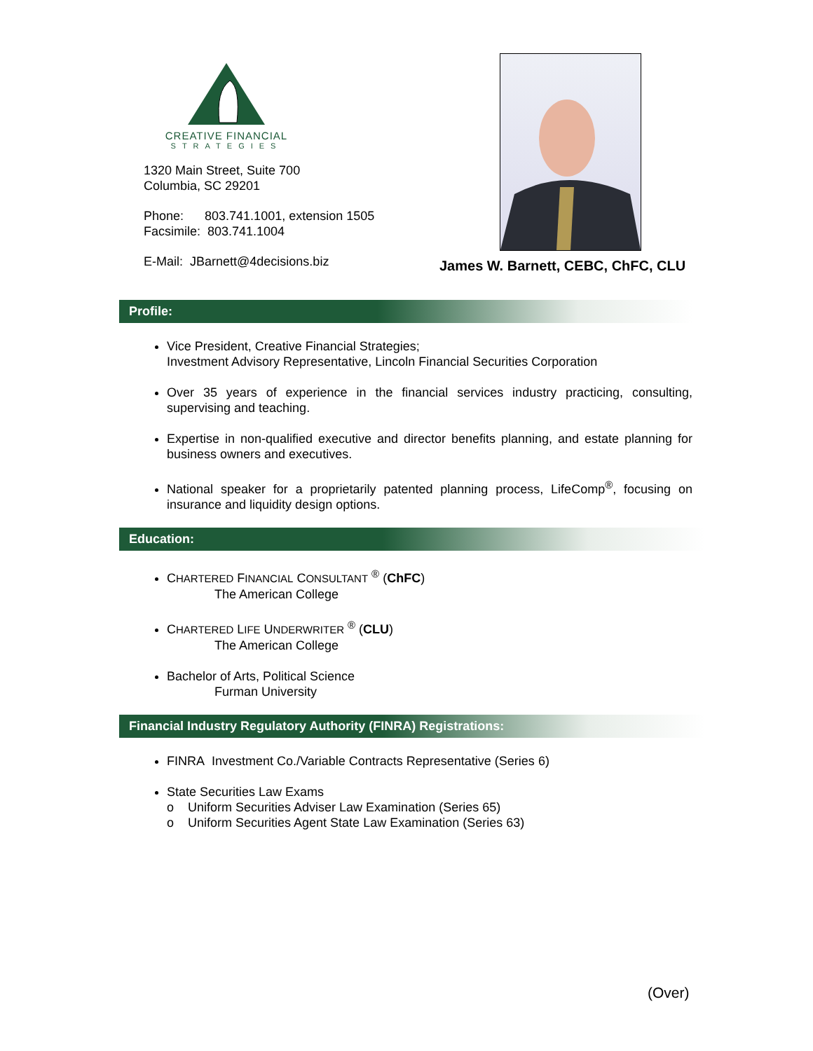CREATIVE FINANCIAL
STRATEGIES
1320 Main Street, Suite 700
Columbia, SC 29201
Phone: 803.741.1001, extension 1505
Facsimile: 803.741.1004
E-Mail: JBarnett@4decisions.biz
James W. Barnett, CEBC, ChFC, CLU
Profile:
Vice President, Creative Financial Strategies;
Investment Advisory Representative, Lincoln Financial Securities Corporation
Over 35 years of experience in the financial services industry practicing, consulting, supervising and teaching.
Expertise in non-qualified executive and director benefits planning, and estate planning for business owners and executives.
National speaker for a proprietarily patented planning process, LifeComp<sup>®</sup>, focusing on insurance and liquidity design options.
Education:
CHARTERED FINANCIAL CONSULTANT <sup>®</sup> (ChFC)
The American College
CHARTERED LIFE UNDERWRITER <sup>®</sup> (CLU)
The American College
Bachelor of Arts, Political Science
Furman University
Financial Industry Regulatory Authority (FINRA) Registrations:
FINRA Investment Co./Variable Contracts Representative (Series 6)
State Securities Law Exams
o Uniform Securities Adviser Law Examination (Series 65)
o Uniform Securities Agent State Law Examination (Series 63)
(Over)